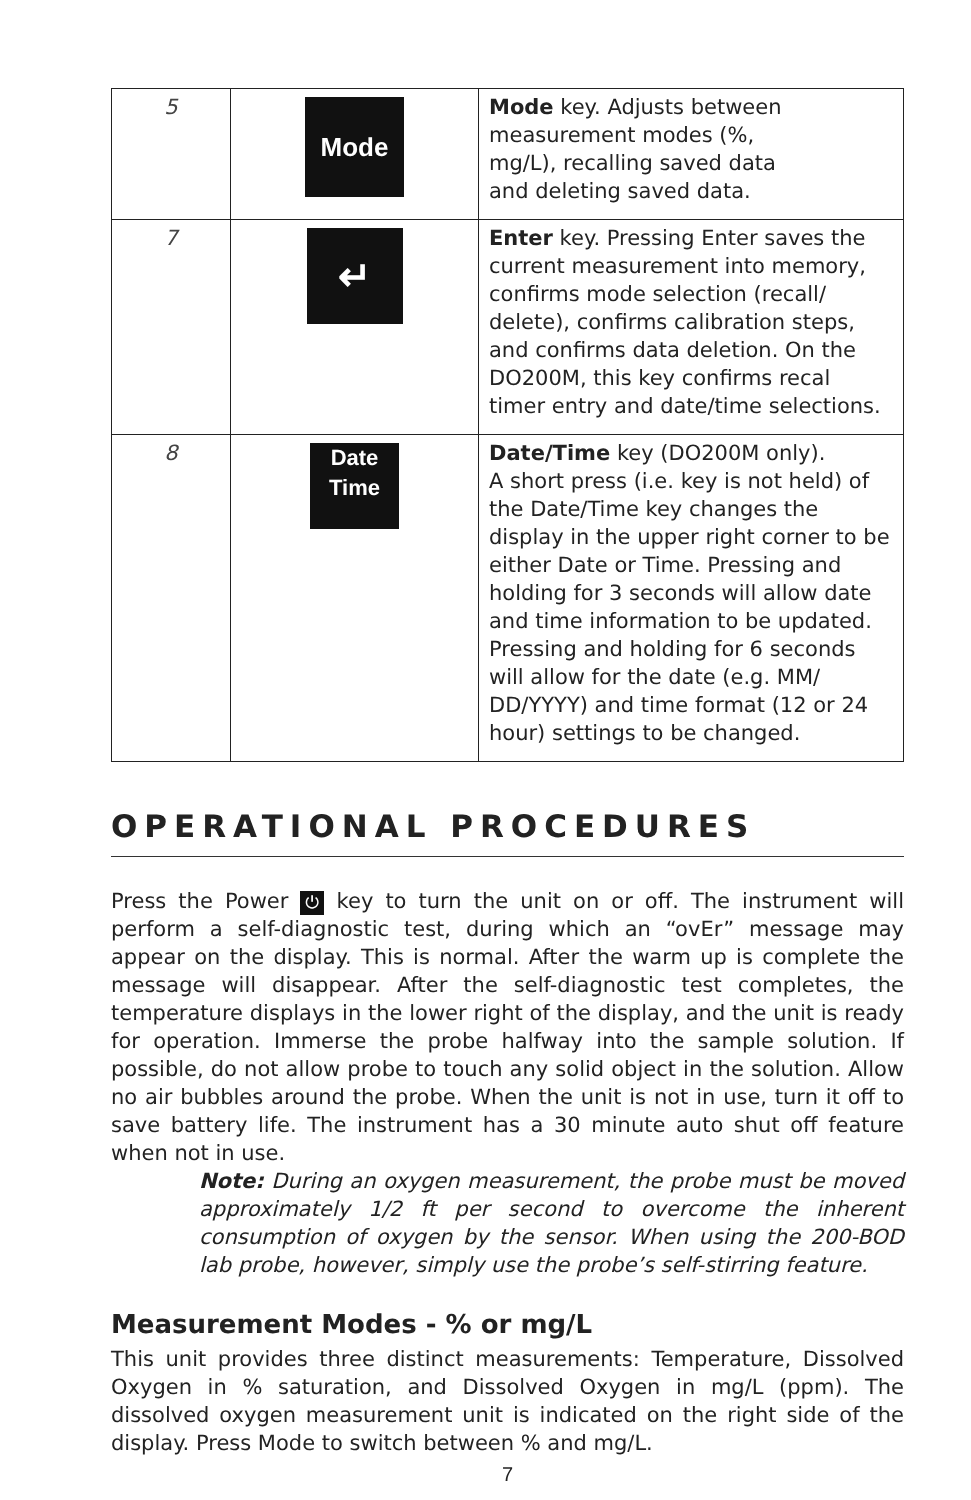| 5 | Mode | Mode key. Adjusts between measurement modes (%, mg/L), recalling saved data and deleting saved data. |
| 7 | ↵ | Enter key. Pressing Enter saves the current measurement into memory, confirms mode selection (recall/ delete), confirms calibration steps, and confirms data deletion. On the DO200M, this key confirms recal timer entry and date/time selections. |
| 8 | Date Time | Date/Time key (DO200M only). A short press (i.e. key is not held) of the Date/Time key changes the display in the upper right corner to be either Date or Time. Pressing and holding for 3 seconds will allow date and time information to be updated. Pressing and holding for 6 seconds will allow for the date (e.g. MM/ DD/YYYY) and time format (12 or 24 hour) settings to be changed. |
OPERATIONAL PROCEDURES
Press the Power ⏻ key to turn the unit on or off. The instrument will perform a self-diagnostic test, during which an “ovEr” message may appear on the display. This is normal. After the warm up is complete the message will disappear. After the self-diagnostic test completes, the temperature displays in the lower right of the display, and the unit is ready for operation. Immerse the probe halfway into the sample solution. If possible, do not allow probe to touch any solid object in the solution. Allow no air bubbles around the probe. When the unit is not in use, turn it off to save battery life. The instrument has a 30 minute auto shut off feature when not in use.
Note: During an oxygen measurement, the probe must be moved approximately 1/2 ft per second to overcome the inherent consumption of oxygen by the sensor. When using the 200-BOD lab probe, however, simply use the probe’s self-stirring feature.
Measurement Modes - % or mg/L
This unit provides three distinct measurements: Temperature, Dissolved Oxygen in % saturation, and Dissolved Oxygen in mg/L (ppm). The dissolved oxygen measurement unit is indicated on the right side of the display. Press Mode to switch between % and mg/L.
7